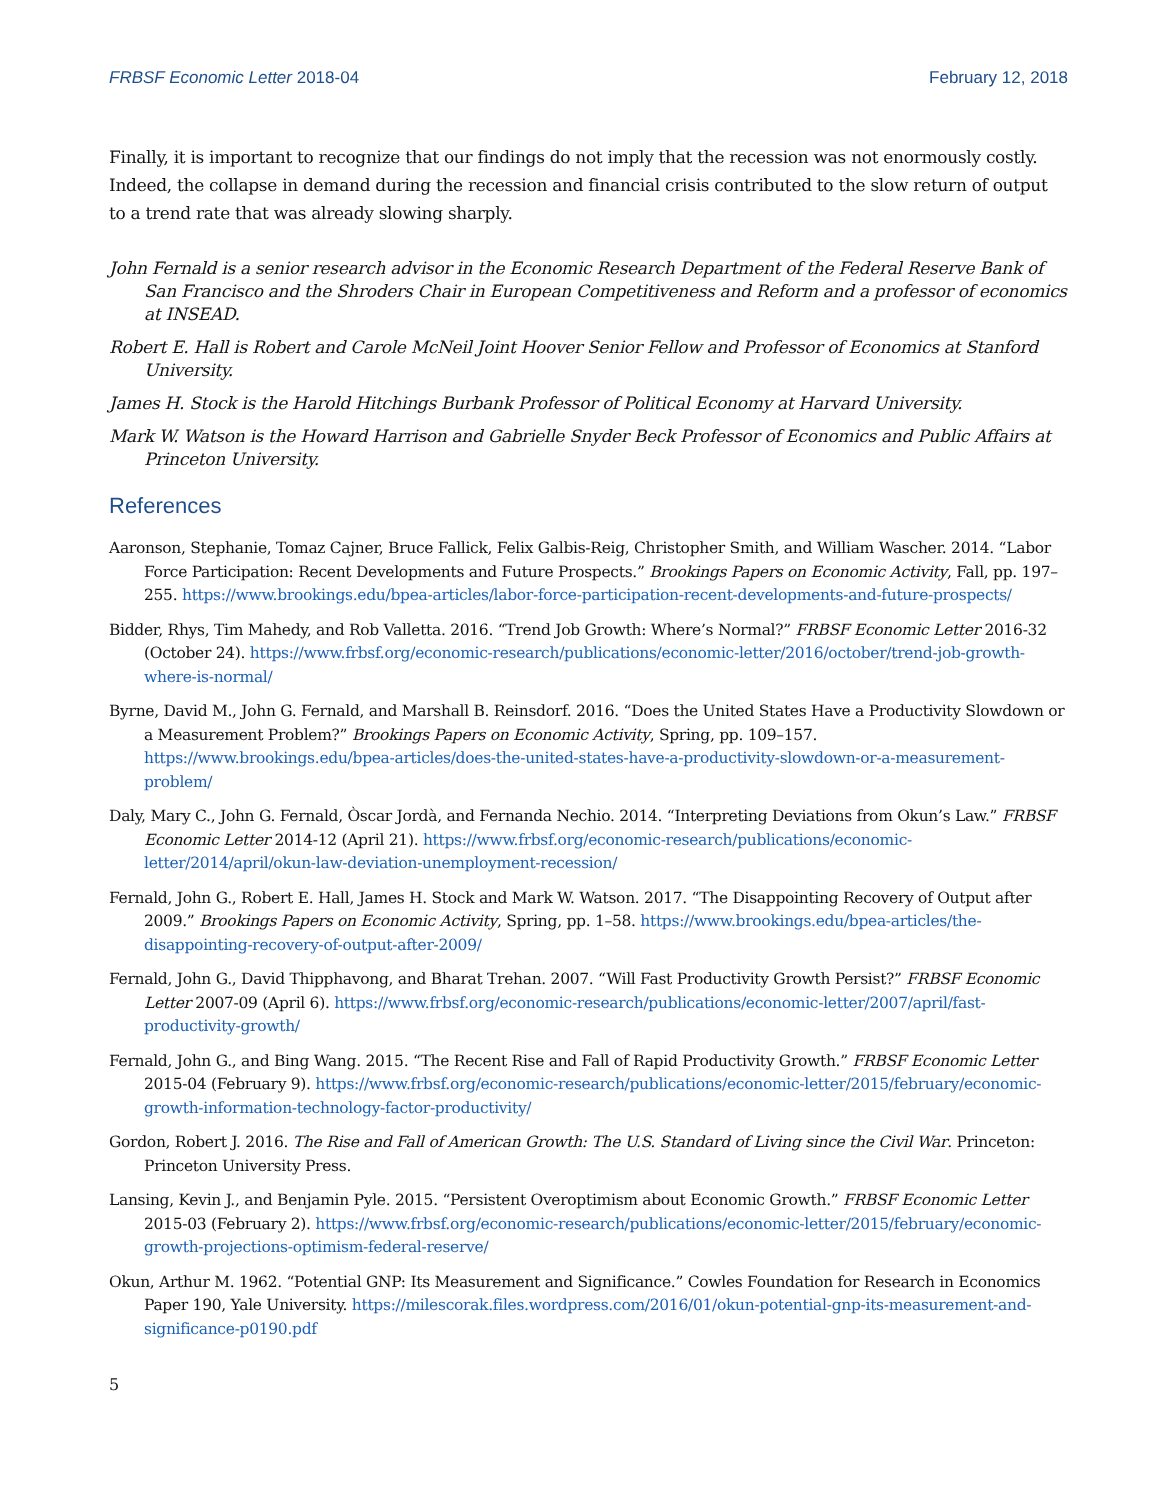FRBSF Economic Letter 2018-04 February 12, 2018
Finally, it is important to recognize that our findings do not imply that the recession was not enormously costly. Indeed, the collapse in demand during the recession and financial crisis contributed to the slow return of output to a trend rate that was already slowing sharply.
John Fernald is a senior research advisor in the Economic Research Department of the Federal Reserve Bank of San Francisco and the Shroders Chair in European Competitiveness and Reform and a professor of economics at INSEAD.
Robert E. Hall is Robert and Carole McNeil Joint Hoover Senior Fellow and Professor of Economics at Stanford University.
James H. Stock is the Harold Hitchings Burbank Professor of Political Economy at Harvard University.
Mark W. Watson is the Howard Harrison and Gabrielle Snyder Beck Professor of Economics and Public Affairs at Princeton University.
References
Aaronson, Stephanie, Tomaz Cajner, Bruce Fallick, Felix Galbis-Reig, Christopher Smith, and William Wascher. 2014. “Labor Force Participation: Recent Developments and Future Prospects.” Brookings Papers on Economic Activity, Fall, pp. 197–255. https://www.brookings.edu/bpea-articles/labor-force-participation-recent-developments-and-future-prospects/
Bidder, Rhys, Tim Mahedy, and Rob Valletta. 2016. “Trend Job Growth: Where’s Normal?” FRBSF Economic Letter 2016-32 (October 24). https://www.frbsf.org/economic-research/publications/economic-letter/2016/october/trend-job-growth-where-is-normal/
Byrne, David M., John G. Fernald, and Marshall B. Reinsdorf. 2016. “Does the United States Have a Productivity Slowdown or a Measurement Problem?” Brookings Papers on Economic Activity, Spring, pp. 109–157. https://www.brookings.edu/bpea-articles/does-the-united-states-have-a-productivity-slowdown-or-a-measurement-problem/
Daly, Mary C., John G. Fernald, Òscar Jordà, and Fernanda Nechio. 2014. “Interpreting Deviations from Okun’s Law.” FRBSF Economic Letter 2014-12 (April 21). https://www.frbsf.org/economic-research/publications/economic-letter/2014/april/okun-law-deviation-unemployment-recession/
Fernald, John G., Robert E. Hall, James H. Stock and Mark W. Watson. 2017. “The Disappointing Recovery of Output after 2009.” Brookings Papers on Economic Activity, Spring, pp. 1–58. https://www.brookings.edu/bpea-articles/the-disappointing-recovery-of-output-after-2009/
Fernald, John G., David Thipphavong, and Bharat Trehan. 2007. “Will Fast Productivity Growth Persist?” FRBSF Economic Letter 2007-09 (April 6). https://www.frbsf.org/economic-research/publications/economic-letter/2007/april/fast-productivity-growth/
Fernald, John G., and Bing Wang. 2015. “The Recent Rise and Fall of Rapid Productivity Growth.” FRBSF Economic Letter 2015-04 (February 9). https://www.frbsf.org/economic-research/publications/economic-letter/2015/february/economic-growth-information-technology-factor-productivity/
Gordon, Robert J. 2016. The Rise and Fall of American Growth: The U.S. Standard of Living since the Civil War. Princeton: Princeton University Press.
Lansing, Kevin J., and Benjamin Pyle. 2015. “Persistent Overoptimism about Economic Growth.” FRBSF Economic Letter 2015-03 (February 2). https://www.frbsf.org/economic-research/publications/economic-letter/2015/february/economic-growth-projections-optimism-federal-reserve/
Okun, Arthur M. 1962. “Potential GNP: Its Measurement and Significance.” Cowles Foundation for Research in Economics Paper 190, Yale University. https://milescorak.files.wordpress.com/2016/01/okun-potential-gnp-its-measurement-and-significance-p0190.pdf
5